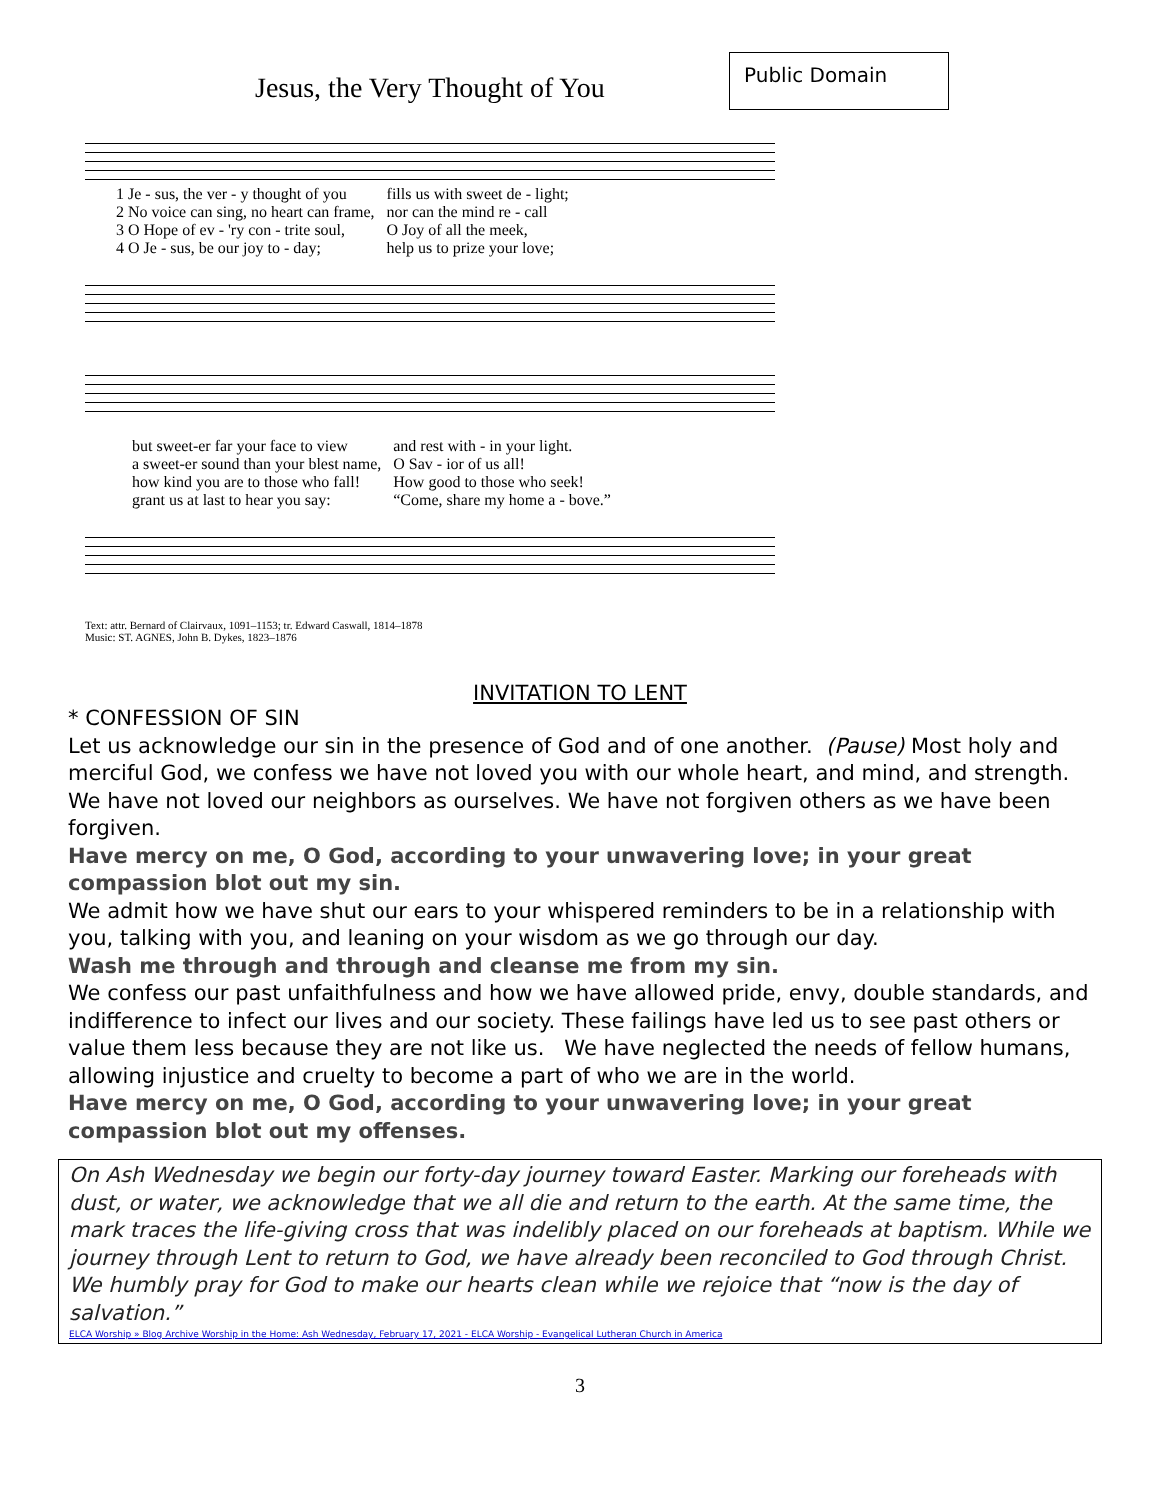Jesus, the Very Thought of You
Public Domain
| 1 Je - sus, the ver - y thought of you | fills us with sweet de - light; |
| 2 No voice can sing, no heart can frame, | nor can the mind re - call |
| 3 O Hope of ev - 'ry con - trite soul, | O Joy of all the meek, |
| 4 O Je - sus, be our joy to - day; | help us to prize your love; |
| but sweet-er far your face to view | and rest with - in your light. |
| a sweet-er sound than your blest name, | O Sav - ior of us all! |
| how kind you are to those who fall! | How good to those who seek! |
| grant us at last to hear you say: | “Come, share my home a - bove.” |
Text: attr. Bernard of Clairvaux, 1091–1153; tr. Edward Caswall, 1814–1878
Music: ST. AGNES, John B. Dykes, 1823–1876
INVITATION TO LENT
* CONFESSION OF SIN
Let us acknowledge our sin in the presence of God and of one another. (Pause) Most holy and merciful God, we confess we have not loved you with our whole heart, and mind, and strength. We have not loved our neighbors as ourselves. We have not forgiven others as we have been forgiven.
Have mercy on me, O God, according to your unwavering love; in your great compassion blot out my sin.
We admit how we have shut our ears to your whispered reminders to be in a relationship with you, talking with you, and leaning on your wisdom as we go through our day.
Wash me through and through and cleanse me from my sin.
We confess our past unfaithfulness and how we have allowed pride, envy, double standards, and indifference to infect our lives and our society. These failings have led us to see past others or value them less because they are not like us. We have neglected the needs of fellow humans, allowing injustice and cruelty to become a part of who we are in the world.
Have mercy on me, O God, according to your unwavering love; in your great compassion blot out my offenses.
On Ash Wednesday we begin our forty-day journey toward Easter. Marking our foreheads with dust, or water, we acknowledge that we all die and return to the earth. At the same time, the mark traces the life-giving cross that was indelibly placed on our foreheads at baptism. While we journey through Lent to return to God, we have already been reconciled to God through Christ. We humbly pray for God to make our hearts clean while we rejoice that “now is the day of salvation.”
ELCA Worship » Blog Archive Worship in the Home: Ash Wednesday, February 17, 2021 - ELCA Worship - Evangelical Lutheran Church in America
3